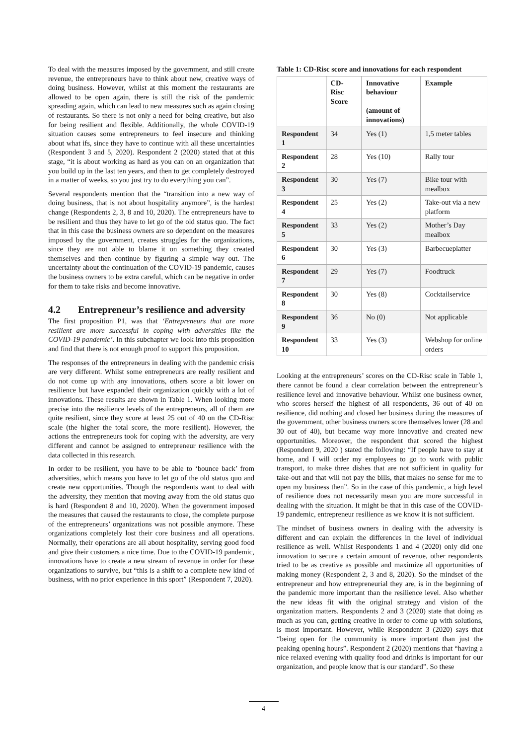To deal with the measures imposed by the government, and still create revenue, the entrepreneurs have to think about new, creative ways of doing business. However, whilst at this moment the restaurants are allowed to be open again, there is still the risk of the pandemic spreading again, which can lead to new measures such as again closing of restaurants. So there is not only a need for being creative, but also for being resilient and flexible. Additionally, the whole COVID-19 situation causes some entrepreneurs to feel insecure and thinking about what ifs, since they have to continue with all these uncertainties (Respondent 3 and 5, 2020). Respondent 2 (2020) stated that at this stage, “it is about working as hard as you can on an organization that you build up in the last ten years, and then to get completely destroyed in a matter of weeks, so you just try to do everything you can”.
Several respondents mention that the “transition into a new way of doing business, that is not about hospitality anymore”, is the hardest change (Respondents 2, 3, 8 and 10, 2020). The entrepreneurs have to be resilient and thus they have to let go of the old status quo. The fact that in this case the business owners are so dependent on the measures imposed by the government, creates struggles for the organizations, since they are not able to blame it on something they created themselves and then continue by figuring a simple way out. The uncertainty about the continuation of the COVID-19 pandemic, causes the business owners to be extra careful, which can be negative in order for them to take risks and become innovative.
4.2 Entrepreneur’s resilience and adversity
The first proposition P1, was that ‘Entrepreneurs that are more resilient are more successful in coping with adversities like the COVID-19 pandemic’. In this subchapter we look into this proposition and find that there is not enough proof to support this proposition.
The responses of the entrepreneurs in dealing with the pandemic crisis are very different. Whilst some entrepreneurs are really resilient and do not come up with any innovations, others score a bit lower on resilience but have expanded their organization quickly with a lot of innovations. These results are shown in Table 1. When looking more precise into the resilience levels of the entrepreneurs, all of them are quite resilient, since they score at least 25 out of 40 on the CD-Risc scale (the higher the total score, the more resilient). However, the actions the entrepreneurs took for coping with the adversity, are very different and cannot be assigned to entrepreneur resilience with the data collected in this research.
In order to be resilient, you have to be able to ‘bounce back’ from adversities, which means you have to let go of the old status quo and create new opportunities. Though the respondents want to deal with the adversity, they mention that moving away from the old status quo is hard (Respondent 8 and 10, 2020). When the government imposed the measures that caused the restaurants to close, the complete purpose of the entrepreneurs’ organizations was not possible anymore. These organizations completely lost their core business and all operations. Normally, their operations are all about hospitality, serving good food and give their customers a nice time. Due to the COVID-19 pandemic, innovations have to create a new stream of revenue in order for these organizations to survive, but “this is a shift to a complete new kind of business, with no prior experience in this sport” (Respondent 7, 2020).
Table 1: CD-Risc score and innovations for each respondent
| | CD-Risc Score | Innovative behaviour (amount of innovations) | Example |
| --- | --- | --- | --- |
| Respondent 1 | 34 | Yes (1) | 1,5 meter tables |
| Respondent 2 | 28 | Yes (10) | Rally tour |
| Respondent 3 | 30 | Yes (7) | Bike tour with mealbox |
| Respondent 4 | 25 | Yes (2) | Take-out via a new platform |
| Respondent 5 | 33 | Yes (2) | Mother’s Day mealbox |
| Respondent 6 | 30 | Yes (3) | Barbecueplatter |
| Respondent 7 | 29 | Yes (7) | Foodtruck |
| Respondent 8 | 30 | Yes (8) | Cocktailservice |
| Respondent 9 | 36 | No (0) | Not applicable |
| Respondent 10 | 33 | Yes (3) | Webshop for online orders |
Looking at the entrepreneurs’ scores on the CD-Risc scale in Table 1, there cannot be found a clear correlation between the entrepreneur’s resilience level and innovative behaviour. Whilst one business owner, who scores herself the highest of all respondents, 36 out of 40 on resilience, did nothing and closed her business during the measures of the government, other business owners score themselves lower (28 and 30 out of 40), but became way more innovative and created new opportunities. Moreover, the respondent that scored the highest (Respondent 9, 2020 ) stated the following: “If people have to stay at home, and I will order my employees to go to work with public transport, to make three dishes that are not sufficient in quality for take-out and that will not pay the bills, that makes no sense for me to open my business then”. So in the case of this pandemic, a high level of resilience does not necessarily mean you are more successful in dealing with the situation. It might be that in this case of the COVID-19 pandemic, entrepreneur resilience as we know it is not sufficient.
The mindset of business owners in dealing with the adversity is different and can explain the differences in the level of individual resilience as well. Whilst Respondents 1 and 4 (2020) only did one innovation to secure a certain amount of revenue, other respondents tried to be as creative as possible and maximize all opportunities of making money (Respondent 2, 3 and 8, 2020). So the mindset of the entrepreneur and how entrepreneurial they are, is in the beginning of the pandemic more important than the resilience level. Also whether the new ideas fit with the original strategy and vision of the organization matters. Respondents 2 and 3 (2020) state that doing as much as you can, getting creative in order to come up with solutions, is most important. However, while Respondent 3 (2020) says that “being open for the community is more important than just the peaking opening hours”. Respondent 2 (2020) mentions that “having a nice relaxed evening with quality food and drinks is important for our organization, and people know that is our standard”. So these
4